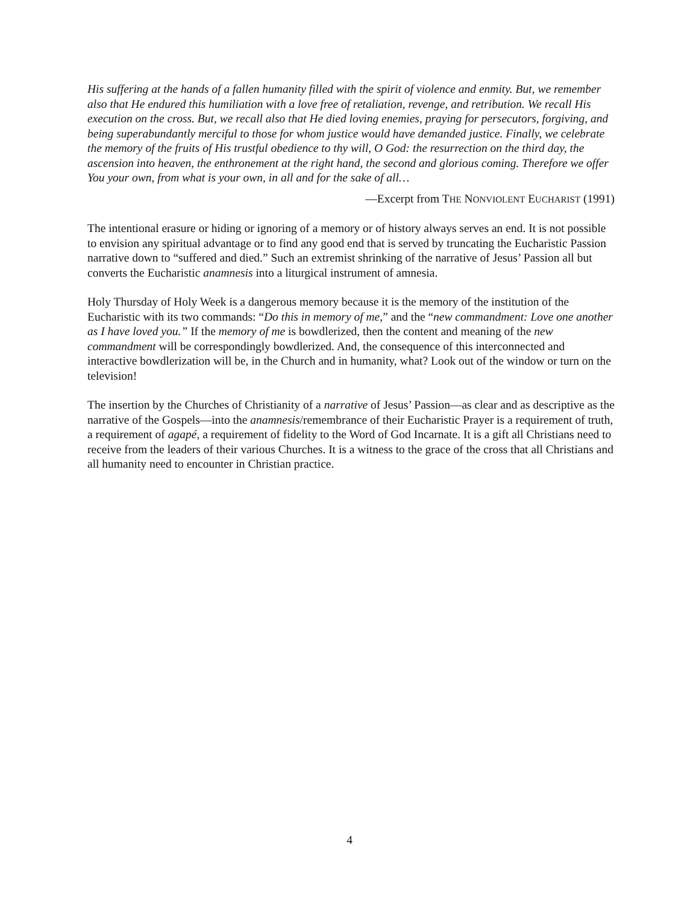His suffering at the hands of a fallen humanity filled with the spirit of violence and enmity. But, we remember also that He endured this humiliation with a love free of retaliation, revenge, and retribution. We recall His execution on the cross. But, we recall also that He died loving enemies, praying for persecutors, forgiving, and being superabundantly merciful to those for whom justice would have demanded justice. Finally, we celebrate the memory of the fruits of His trustful obedience to thy will, O God: the resurrection on the third day, the ascension into heaven, the enthronement at the right hand, the second and glorious coming. Therefore we offer You your own, from what is your own, in all and for the sake of all…
—Excerpt from THE NONVIOLENT EUCHARIST (1991)
The intentional erasure or hiding or ignoring of a memory or of history always serves an end. It is not possible to envision any spiritual advantage or to find any good end that is served by truncating the Eucharistic Passion narrative down to “suffered and died.” Such an extremist shrinking of the narrative of Jesus’ Passion all but converts the Eucharistic anamnesis into a liturgical instrument of amnesia.
Holy Thursday of Holy Week is a dangerous memory because it is the memory of the institution of the Eucharistic with its two commands: “Do this in memory of me,” and the “new commandment: Love one another as I have loved you.” If the memory of me is bowdlerized, then the content and meaning of the new commandment will be correspondingly bowdlerized. And, the consequence of this interconnected and interactive bowdlerization will be, in the Church and in humanity, what? Look out of the window or turn on the television!
The insertion by the Churches of Christianity of a narrative of Jesus’ Passion—as clear and as descriptive as the narrative of the Gospels—into the anamnesis/remembrance of their Eucharistic Prayer is a requirement of truth, a requirement of agapé, a requirement of fidelity to the Word of God Incarnate. It is a gift all Christians need to receive from the leaders of their various Churches. It is a witness to the grace of the cross that all Christians and all humanity need to encounter in Christian practice.
4